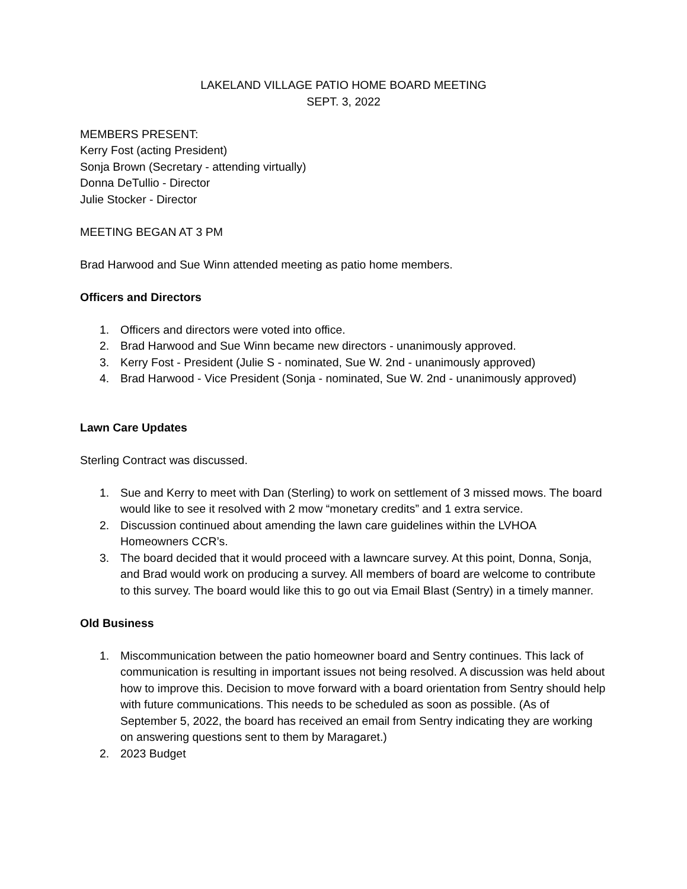LAKELAND VILLAGE PATIO HOME BOARD MEETING
SEPT. 3, 2022
MEMBERS PRESENT:
Kerry Fost (acting President)
Sonja Brown (Secretary - attending virtually)
Donna DeTullio - Director
Julie Stocker - Director
MEETING BEGAN AT 3 PM
Brad Harwood and Sue Winn attended meeting as patio home members.
Officers and Directors
1. Officers and directors were voted into office.
2. Brad Harwood and Sue Winn became new directors - unanimously approved.
3. Kerry Fost - President (Julie S - nominated, Sue W. 2nd - unanimously approved)
4. Brad Harwood - Vice President (Sonja - nominated, Sue W. 2nd - unanimously approved)
Lawn Care Updates
Sterling Contract was discussed.
1. Sue and Kerry to meet with Dan (Sterling) to work on settlement of 3 missed mows. The board would like to see it resolved with 2 mow “monetary credits” and 1 extra service.
2. Discussion continued about amending the lawn care guidelines within the LVHOA Homeowners CCR’s.
3. The board decided that it would proceed with a lawncare survey. At this point, Donna, Sonja, and Brad would work on producing a survey. All members of board are welcome to contribute to this survey. The board would like this to go out via Email Blast (Sentry) in a timely manner.
Old Business
1. Miscommunication between the patio homeowner board and Sentry continues. This lack of communication is resulting in important issues not being resolved. A discussion was held about how to improve this. Decision to move forward with a board orientation from Sentry should help with future communications. This needs to be scheduled as soon as possible. (As of September 5, 2022, the board has received an email from Sentry indicating they are working on answering questions sent to them by Maragaret.)
2. 2023 Budget